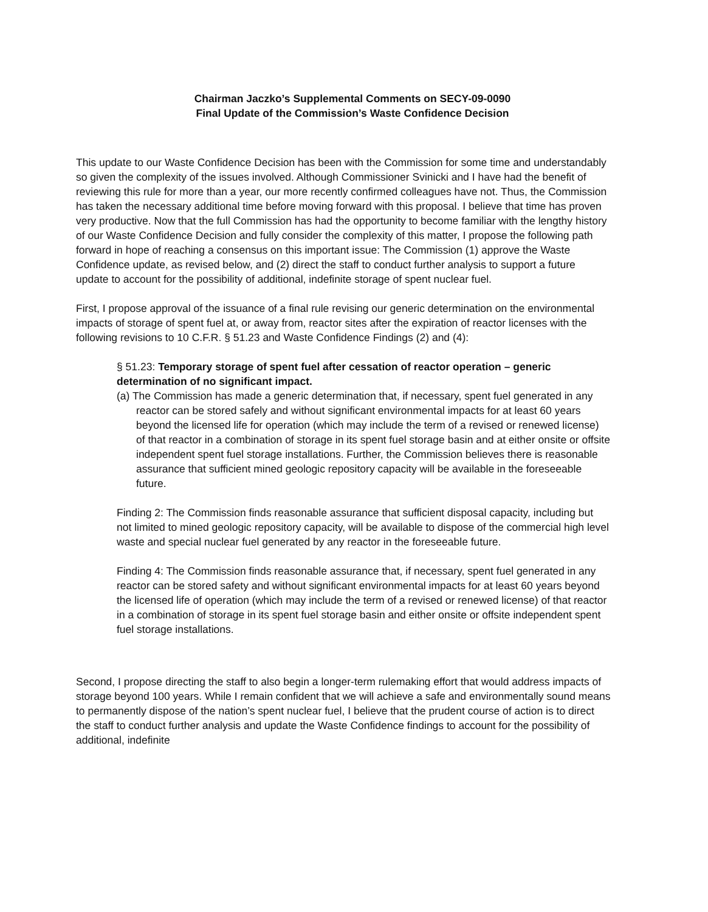Chairman Jaczko’s Supplemental Comments on SECY-09-0090
Final Update of the Commission’s Waste Confidence Decision
This update to our Waste Confidence Decision has been with the Commission for some time and understandably so given the complexity of the issues involved. Although Commissioner Svinicki and I have had the benefit of reviewing this rule for more than a year, our more recently confirmed colleagues have not. Thus, the Commission has taken the necessary additional time before moving forward with this proposal. I believe that time has proven very productive. Now that the full Commission has had the opportunity to become familiar with the lengthy history of our Waste Confidence Decision and fully consider the complexity of this matter, I propose the following path forward in hope of reaching a consensus on this important issue: The Commission (1) approve the Waste Confidence update, as revised below, and (2) direct the staff to conduct further analysis to support a future update to account for the possibility of additional, indefinite storage of spent nuclear fuel.
First, I propose approval of the issuance of a final rule revising our generic determination on the environmental impacts of storage of spent fuel at, or away from, reactor sites after the expiration of reactor licenses with the following revisions to 10 C.F.R. § 51.23 and Waste Confidence Findings (2) and (4):
§ 51.23: Temporary storage of spent fuel after cessation of reactor operation – generic determination of no significant impact.
(a) The Commission has made a generic determination that, if necessary, spent fuel generated in any reactor can be stored safely and without significant environmental impacts for at least 60 years beyond the licensed life for operation (which may include the term of a revised or renewed license) of that reactor in a combination of storage in its spent fuel storage basin and at either onsite or offsite independent spent fuel storage installations. Further, the Commission believes there is reasonable assurance that sufficient mined geologic repository capacity will be available in the foreseeable future.
Finding 2: The Commission finds reasonable assurance that sufficient disposal capacity, including but not limited to mined geologic repository capacity, will be available to dispose of the commercial high level waste and special nuclear fuel generated by any reactor in the foreseeable future.
Finding 4: The Commission finds reasonable assurance that, if necessary, spent fuel generated in any reactor can be stored safety and without significant environmental impacts for at least 60 years beyond the licensed life of operation (which may include the term of a revised or renewed license) of that reactor in a combination of storage in its spent fuel storage basin and either onsite or offsite independent spent fuel storage installations.
Second, I propose directing the staff to also begin a longer-term rulemaking effort that would address impacts of storage beyond 100 years. While I remain confident that we will achieve a safe and environmentally sound means to permanently dispose of the nation’s spent nuclear fuel, I believe that the prudent course of action is to direct the staff to conduct further analysis and update the Waste Confidence findings to account for the possibility of additional, indefinite